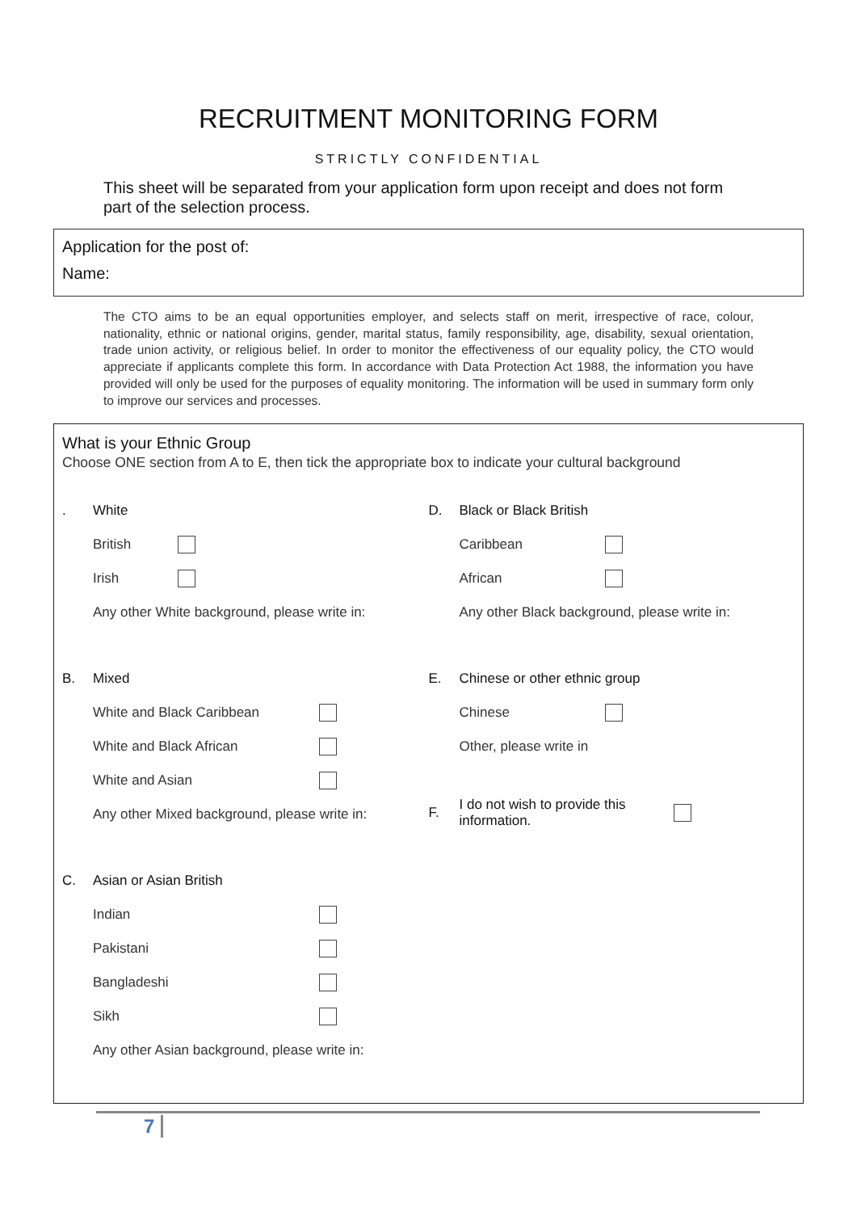RECRUITMENT MONITORING FORM
STRICTLY CONFIDENTIAL
This sheet will be separated from your application form upon receipt and does not form part of the selection process.
Application for the post of:
Name:
The CTO aims to be an equal opportunities employer, and selects staff on merit, irrespective of race, colour, nationality, ethnic or national origins, gender, marital status, family responsibility, age, disability, sexual orientation, trade union activity, or religious belief. In order to monitor the effectiveness of our equality policy, the CTO would appreciate if applicants complete this form. In accordance with Data Protection Act 1988, the information you have provided will only be used for the purposes of equality monitoring. The information will be used in summary form only to improve our services and processes.
What is your Ethnic Group
Choose ONE section from A to E, then tick the appropriate box to indicate your cultural background
. White
British
Irish
Any other White background, please write in:
B. Mixed
White and Black Caribbean
White and Black African
White and Asian
Any other Mixed background, please write in:
C. Asian or Asian British
Indian
Pakistani
Bangladeshi
Sikh
Any other Asian background, please write in:
D. Black or Black British
Caribbean
African
Any other Black background, please write in:
E. Chinese or other ethnic group
Chinese
Other, please write in
F. I do not wish to provide this information.
7